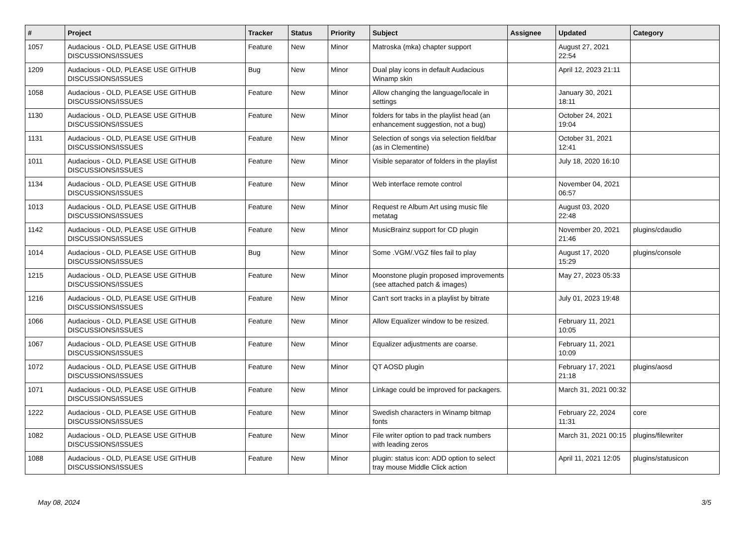| # | Project | Tracker | Status | Priority | Subject | Assignee | Updated | Category |
| --- | --- | --- | --- | --- | --- | --- | --- | --- |
| 1057 | Audacious - OLD, PLEASE USE GITHUB DISCUSSIONS/ISSUES | Feature | New | Minor | Matroska (mka) chapter support | | August 27, 2021 22:54 | |
| 1209 | Audacious - OLD, PLEASE USE GITHUB DISCUSSIONS/ISSUES | Bug | New | Minor | Dual play icons in default Audacious Winamp skin | | April 12, 2023 21:11 | |
| 1058 | Audacious - OLD, PLEASE USE GITHUB DISCUSSIONS/ISSUES | Feature | New | Minor | Allow changing the language/locale in settings | | January 30, 2021 18:11 | |
| 1130 | Audacious - OLD, PLEASE USE GITHUB DISCUSSIONS/ISSUES | Feature | New | Minor | folders for tabs in the playlist head (an enhancement suggestion, not a bug) | | October 24, 2021 19:04 | |
| 1131 | Audacious - OLD, PLEASE USE GITHUB DISCUSSIONS/ISSUES | Feature | New | Minor | Selection of songs via selection field/bar (as in Clementine) | | October 31, 2021 12:41 | |
| 1011 | Audacious - OLD, PLEASE USE GITHUB DISCUSSIONS/ISSUES | Feature | New | Minor | Visible separator of folders in the playlist | | July 18, 2020 16:10 | |
| 1134 | Audacious - OLD, PLEASE USE GITHUB DISCUSSIONS/ISSUES | Feature | New | Minor | Web interface remote control | | November 04, 2021 06:57 | |
| 1013 | Audacious - OLD, PLEASE USE GITHUB DISCUSSIONS/ISSUES | Feature | New | Minor | Request re Album Art using music file metatag | | August 03, 2020 22:48 | |
| 1142 | Audacious - OLD, PLEASE USE GITHUB DISCUSSIONS/ISSUES | Feature | New | Minor | MusicBrainz support for CD plugin | | November 20, 2021 21:46 | plugins/cdaudio |
| 1014 | Audacious - OLD, PLEASE USE GITHUB DISCUSSIONS/ISSUES | Bug | New | Minor | Some .VGM/.VGZ files fail to play | | August 17, 2020 15:29 | plugins/console |
| 1215 | Audacious - OLD, PLEASE USE GITHUB DISCUSSIONS/ISSUES | Feature | New | Minor | Moonstone plugin proposed improvements (see attached patch & images) | | May 27, 2023 05:33 | |
| 1216 | Audacious - OLD, PLEASE USE GITHUB DISCUSSIONS/ISSUES | Feature | New | Minor | Can't sort tracks in a playlist by bitrate | | July 01, 2023 19:48 | |
| 1066 | Audacious - OLD, PLEASE USE GITHUB DISCUSSIONS/ISSUES | Feature | New | Minor | Allow Equalizer window to be resized. | | February 11, 2021 10:05 | |
| 1067 | Audacious - OLD, PLEASE USE GITHUB DISCUSSIONS/ISSUES | Feature | New | Minor | Equalizer adjustments are coarse. | | February 11, 2021 10:09 | |
| 1072 | Audacious - OLD, PLEASE USE GITHUB DISCUSSIONS/ISSUES | Feature | New | Minor | QT AOSD plugin | | February 17, 2021 21:18 | plugins/aosd |
| 1071 | Audacious - OLD, PLEASE USE GITHUB DISCUSSIONS/ISSUES | Feature | New | Minor | Linkage could be improved for packagers. | | March 31, 2021 00:32 | |
| 1222 | Audacious - OLD, PLEASE USE GITHUB DISCUSSIONS/ISSUES | Feature | New | Minor | Swedish characters in Winamp bitmap fonts | | February 22, 2024 11:31 | core |
| 1082 | Audacious - OLD, PLEASE USE GITHUB DISCUSSIONS/ISSUES | Feature | New | Minor | File writer option to pad track numbers with leading zeros | | March 31, 2021 00:15 | plugins/filewriter |
| 1088 | Audacious - OLD, PLEASE USE GITHUB DISCUSSIONS/ISSUES | Feature | New | Minor | plugin: status icon: ADD option to select tray mouse Middle Click action | | April 11, 2021 12:05 | plugins/statusicon |
May 08, 2024 3/5